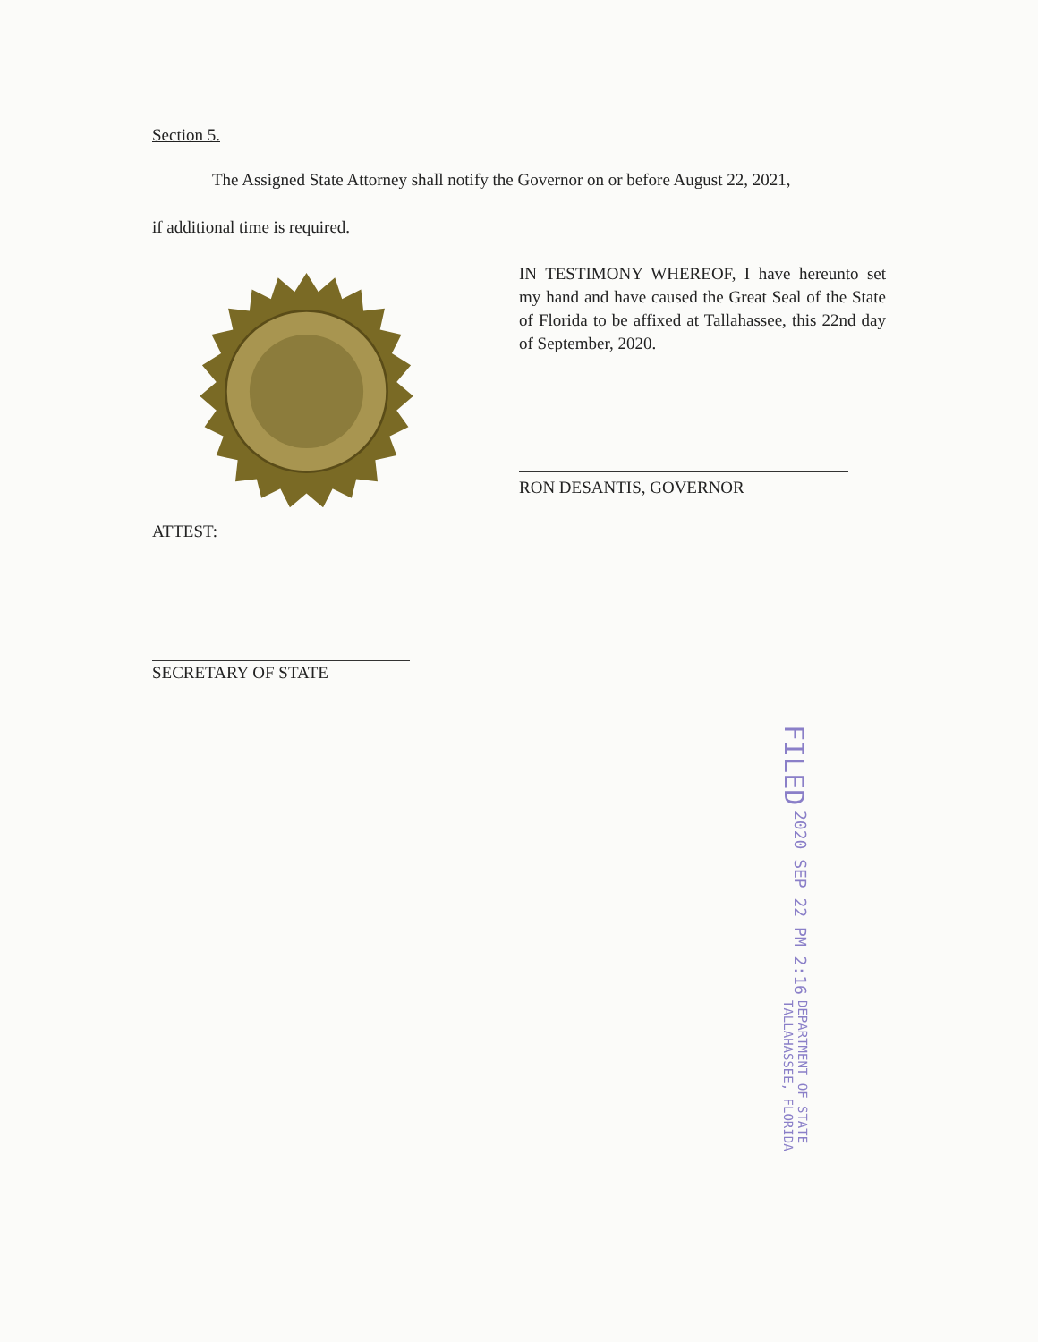Section 5.
The Assigned State Attorney shall notify the Governor on or before August 22, 2021,
if additional time is required.
IN TESTIMONY WHEREOF, I have hereunto set my hand and have caused the Great Seal of the State of Florida to be affixed at Tallahassee, this 22nd day of September, 2020.
RON DESANTIS, GOVERNOR
ATTEST:
SECRETARY OF STATE
FILED 2020 SEP 22 PM 2:16 DEPARTMENT OF STATE
TALLAHASSEE, FLORIDA